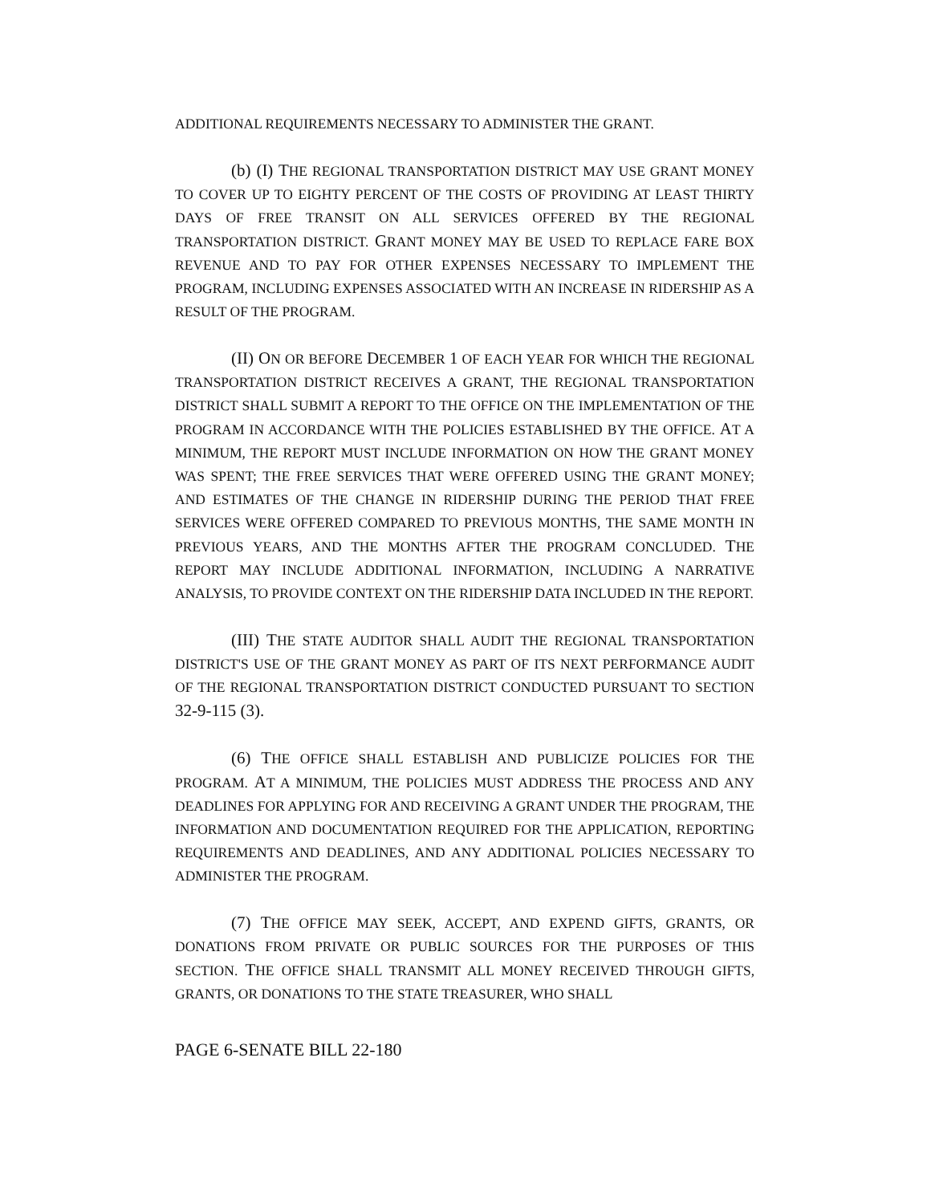ADDITIONAL REQUIREMENTS NECESSARY TO ADMINISTER THE GRANT.
(b) (I) THE REGIONAL TRANSPORTATION DISTRICT MAY USE GRANT MONEY TO COVER UP TO EIGHTY PERCENT OF THE COSTS OF PROVIDING AT LEAST THIRTY DAYS OF FREE TRANSIT ON ALL SERVICES OFFERED BY THE REGIONAL TRANSPORTATION DISTRICT. GRANT MONEY MAY BE USED TO REPLACE FARE BOX REVENUE AND TO PAY FOR OTHER EXPENSES NECESSARY TO IMPLEMENT THE PROGRAM, INCLUDING EXPENSES ASSOCIATED WITH AN INCREASE IN RIDERSHIP AS A RESULT OF THE PROGRAM.
(II) ON OR BEFORE DECEMBER 1 OF EACH YEAR FOR WHICH THE REGIONAL TRANSPORTATION DISTRICT RECEIVES A GRANT, THE REGIONAL TRANSPORTATION DISTRICT SHALL SUBMIT A REPORT TO THE OFFICE ON THE IMPLEMENTATION OF THE PROGRAM IN ACCORDANCE WITH THE POLICIES ESTABLISHED BY THE OFFICE. AT A MINIMUM, THE REPORT MUST INCLUDE INFORMATION ON HOW THE GRANT MONEY WAS SPENT; THE FREE SERVICES THAT WERE OFFERED USING THE GRANT MONEY; AND ESTIMATES OF THE CHANGE IN RIDERSHIP DURING THE PERIOD THAT FREE SERVICES WERE OFFERED COMPARED TO PREVIOUS MONTHS, THE SAME MONTH IN PREVIOUS YEARS, AND THE MONTHS AFTER THE PROGRAM CONCLUDED. THE REPORT MAY INCLUDE ADDITIONAL INFORMATION, INCLUDING A NARRATIVE ANALYSIS, TO PROVIDE CONTEXT ON THE RIDERSHIP DATA INCLUDED IN THE REPORT.
(III) THE STATE AUDITOR SHALL AUDIT THE REGIONAL TRANSPORTATION DISTRICT'S USE OF THE GRANT MONEY AS PART OF ITS NEXT PERFORMANCE AUDIT OF THE REGIONAL TRANSPORTATION DISTRICT CONDUCTED PURSUANT TO SECTION 32-9-115 (3).
(6) THE OFFICE SHALL ESTABLISH AND PUBLICIZE POLICIES FOR THE PROGRAM. AT A MINIMUM, THE POLICIES MUST ADDRESS THE PROCESS AND ANY DEADLINES FOR APPLYING FOR AND RECEIVING A GRANT UNDER THE PROGRAM, THE INFORMATION AND DOCUMENTATION REQUIRED FOR THE APPLICATION, REPORTING REQUIREMENTS AND DEADLINES, AND ANY ADDITIONAL POLICIES NECESSARY TO ADMINISTER THE PROGRAM.
(7) THE OFFICE MAY SEEK, ACCEPT, AND EXPEND GIFTS, GRANTS, OR DONATIONS FROM PRIVATE OR PUBLIC SOURCES FOR THE PURPOSES OF THIS SECTION. THE OFFICE SHALL TRANSMIT ALL MONEY RECEIVED THROUGH GIFTS, GRANTS, OR DONATIONS TO THE STATE TREASURER, WHO SHALL
PAGE 6-SENATE BILL 22-180